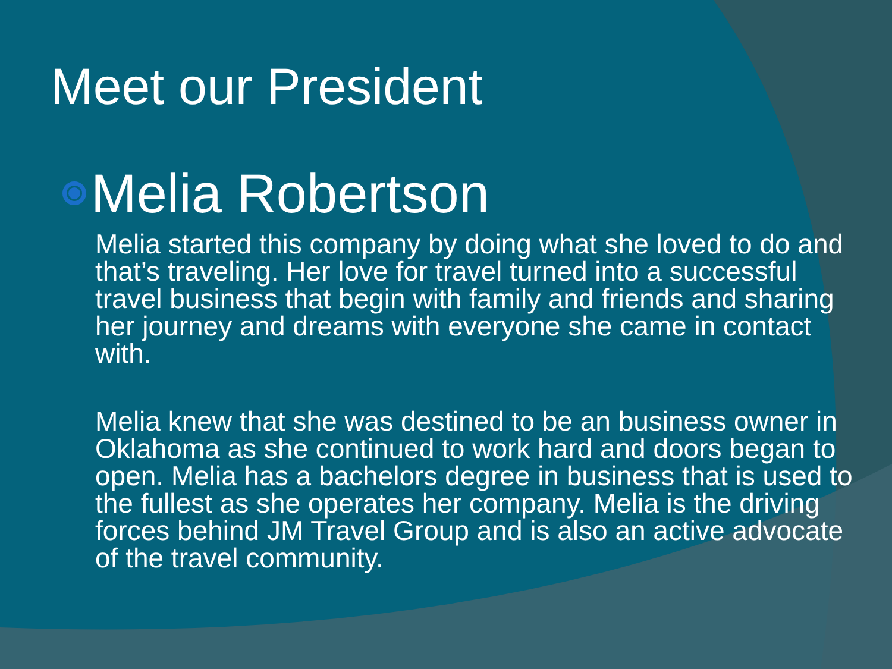Meet our President
Melia Robertson
Melia started this company by doing what she loved to do and that’s traveling. Her love for travel turned into a successful travel business that begin with family and friends and sharing her journey and dreams with everyone she came in contact with.
Melia knew that she was destined to be an business owner in Oklahoma as she continued to work hard and doors began to open. Melia has a bachelors degree in business that is used to the fullest as she operates her company. Melia is the driving forces behind JM Travel Group and is also an active advocate of the travel community.